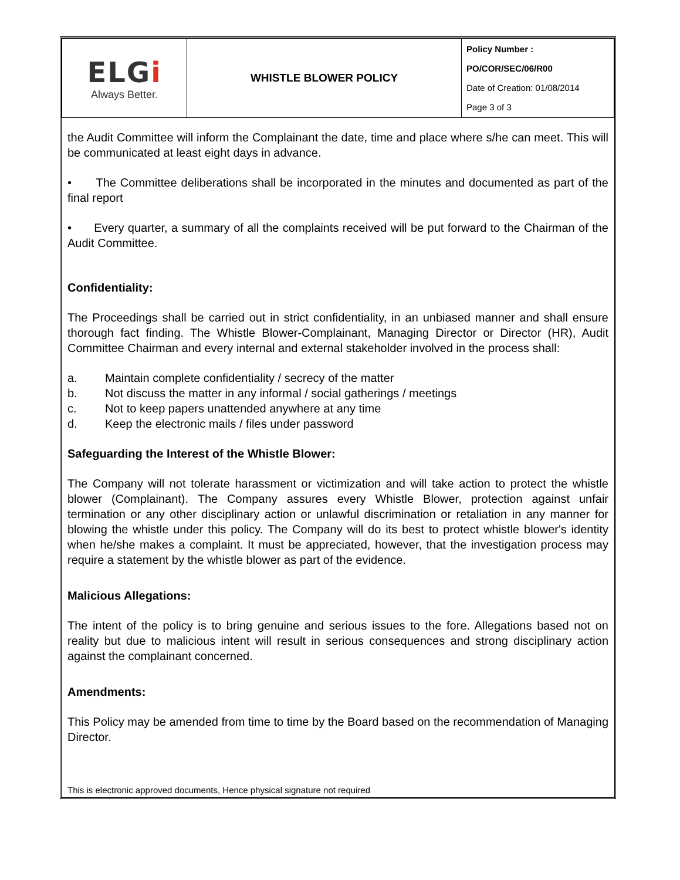| ELG i Always Better. | WHISTLE BLOWER POLICY | Policy Number : PO/COR/SEC/06/R00 Date of Creation: 01/08/2014 Page 3 of 3 |
the Audit Committee will inform the Complainant the date, time and place where s/he can meet. This will be communicated at least eight days in advance.
• The Committee deliberations shall be incorporated in the minutes and documented as part of the final report
• Every quarter, a summary of all the complaints received will be put forward to the Chairman of the Audit Committee.
Confidentiality:
The Proceedings shall be carried out in strict confidentiality, in an unbiased manner and shall ensure thorough fact finding. The Whistle Blower-Complainant, Managing Director or Director (HR), Audit Committee Chairman and every internal and external stakeholder involved in the process shall:
a. Maintain complete confidentiality / secrecy of the matter
b. Not discuss the matter in any informal / social gatherings / meetings
c. Not to keep papers unattended anywhere at any time
d. Keep the electronic mails / files under password
Safeguarding the Interest of the Whistle Blower:
The Company will not tolerate harassment or victimization and will take action to protect the whistle blower (Complainant). The Company assures every Whistle Blower, protection against unfair termination or any other disciplinary action or unlawful discrimination or retaliation in any manner for blowing the whistle under this policy. The Company will do its best to protect whistle blower's identity when he/she makes a complaint. It must be appreciated, however, that the investigation process may require a statement by the whistle blower as part of the evidence.
Malicious Allegations:
The intent of the policy is to bring genuine and serious issues to the fore. Allegations based not on reality but due to malicious intent will result in serious consequences and strong disciplinary action against the complainant concerned.
Amendments:
This Policy may be amended from time to time by the Board based on the recommendation of Managing Director.
This is electronic approved documents, Hence physical signature not required